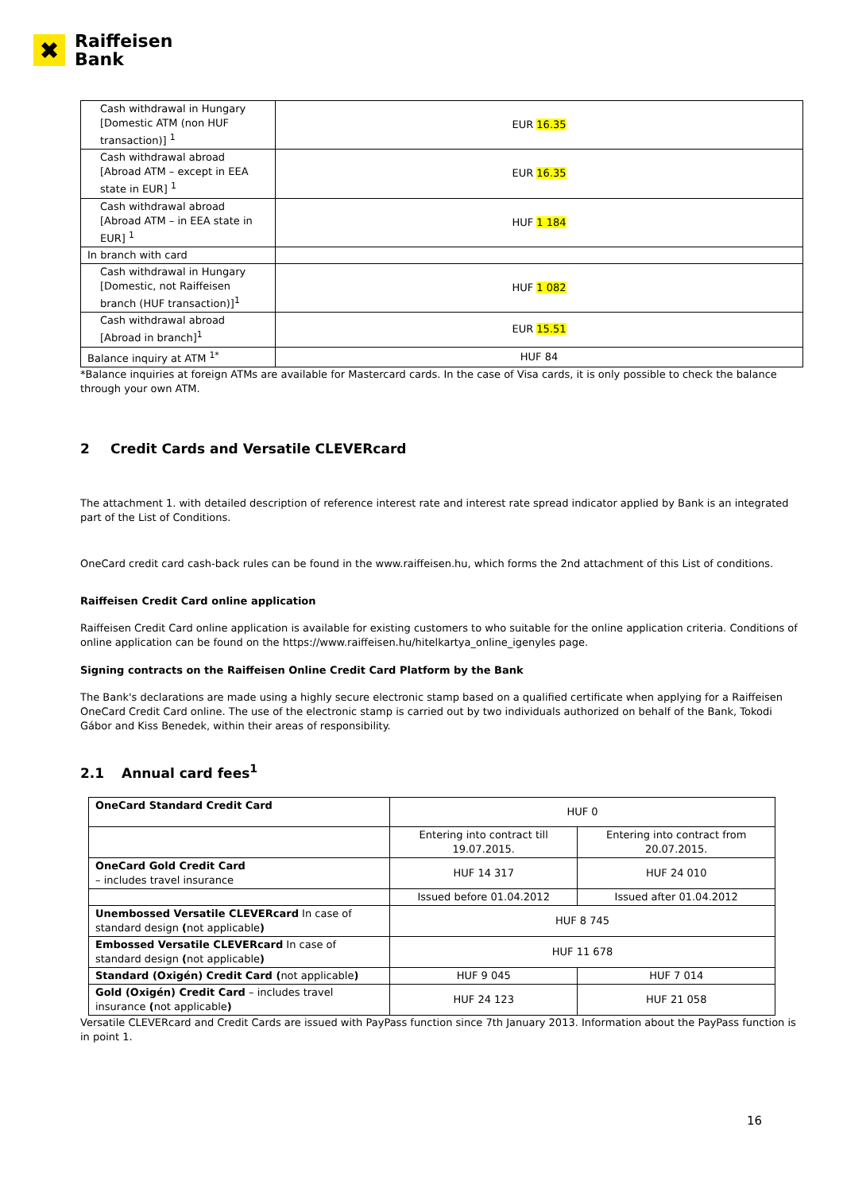✖
Raiffeisen
Bank
| Cash withdrawal in Hungary [Domestic ATM (non HUF transaction)] <sup>1</sup> | EUR 16.35 |
| Cash withdrawal abroad [Abroad ATM – except in EEA state in EUR] <sup>1</sup> | EUR 16.35 |
| Cash withdrawal abroad [Abroad ATM – in EEA state in EUR] <sup>1</sup> | HUF 1 184 |
| In branch with card | |
| Cash withdrawal in Hungary [Domestic, not Raiffeisen branch (HUF transaction)]<sup>1</sup> | HUF 1 082 |
| Cash withdrawal abroad [Abroad in branch]<sup>1</sup> | EUR 15.51 |
| Balance inquiry at ATM <sup>1*</sup> | HUF 84 |
*Balance inquiries at foreign ATMs are available for Mastercard cards. In the case of Visa cards, it is only possible to check the balance through your own ATM.
2 Credit Cards and Versatile CLEVERcard
The attachment 1. with detailed description of reference interest rate and interest rate spread indicator applied by Bank is an integrated part of the List of Conditions.
OneCard credit card cash-back rules can be found in the www.raiffeisen.hu, which forms the 2nd attachment of this List of conditions.
Raiffeisen Credit Card online application
Raiffeisen Credit Card online application is available for existing customers to who suitable for the online application criteria. Conditions of online application can be found on the https://www.raiffeisen.hu/hitelkartya_online_igenyles page.
Signing contracts on the Raiffeisen Online Credit Card Platform by the Bank
The Bank's declarations are made using a highly secure electronic stamp based on a qualified certificate when applying for a Raiffeisen OneCard Credit Card online. The use of the electronic stamp is carried out by two individuals authorized on behalf of the Bank, Tokodi Gábor and Kiss Benedek, within their areas of responsibility.
2.1 Annual card fees<sup>1</sup>
| OneCard Standard Credit Card | HUF 0 | |
| | Entering into contract till 19.07.2015. | Entering into contract from 20.07.2015. |
| OneCard Gold Credit Card – includes travel insurance | HUF 14 317 | HUF 24 010 |
| | Issued before 01.04.2012 | Issued after 01.04.2012 |
| Unembossed Versatile CLEVERcard In case of standard design ( not applicable ) | HUF 8 745 | |
| Embossed Versatile CLEVERcard In case of standard design ( not applicable ) | HUF 11 678 | |
| Standard (Oxigén) Credit Card ( not applicable ) | HUF 9 045 | HUF 7 014 |
| Gold (Oxigén) Credit Card – includes travel insurance ( not applicable ) | HUF 24 123 | HUF 21 058 |
Versatile CLEVERcard and Credit Cards are issued with PayPass function since 7th January 2013. Information about the PayPass function is in point 1.
16